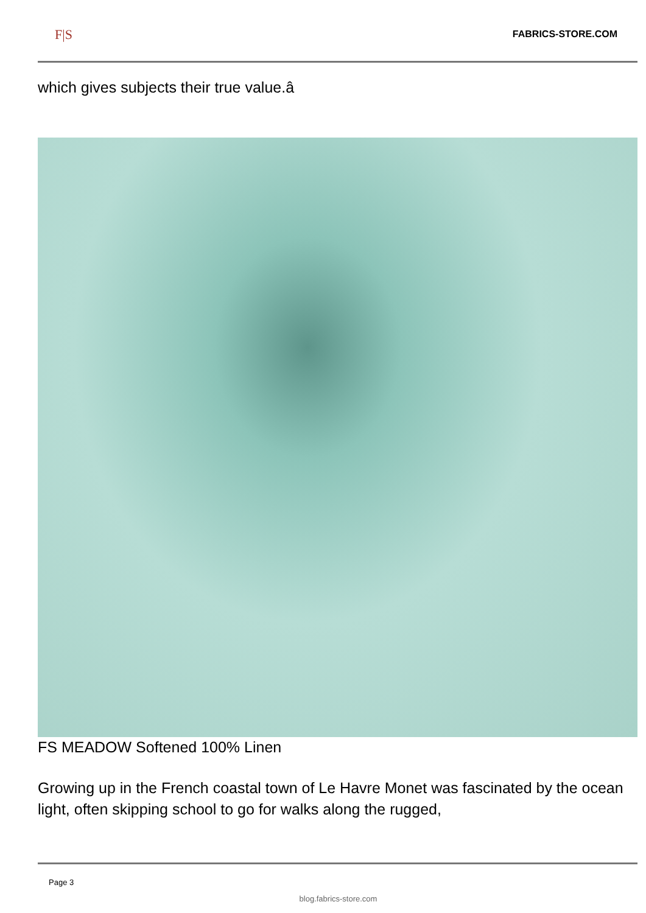F|S FABRICS-STORE.COM
which gives subjects their true value.â
FS MEADOW Softened 100% Linen
Growing up in the French coastal town of Le Havre Monet was fascinated by the ocean light, often skipping school to go for walks along the rugged,
Page 3
blog.fabrics-store.com